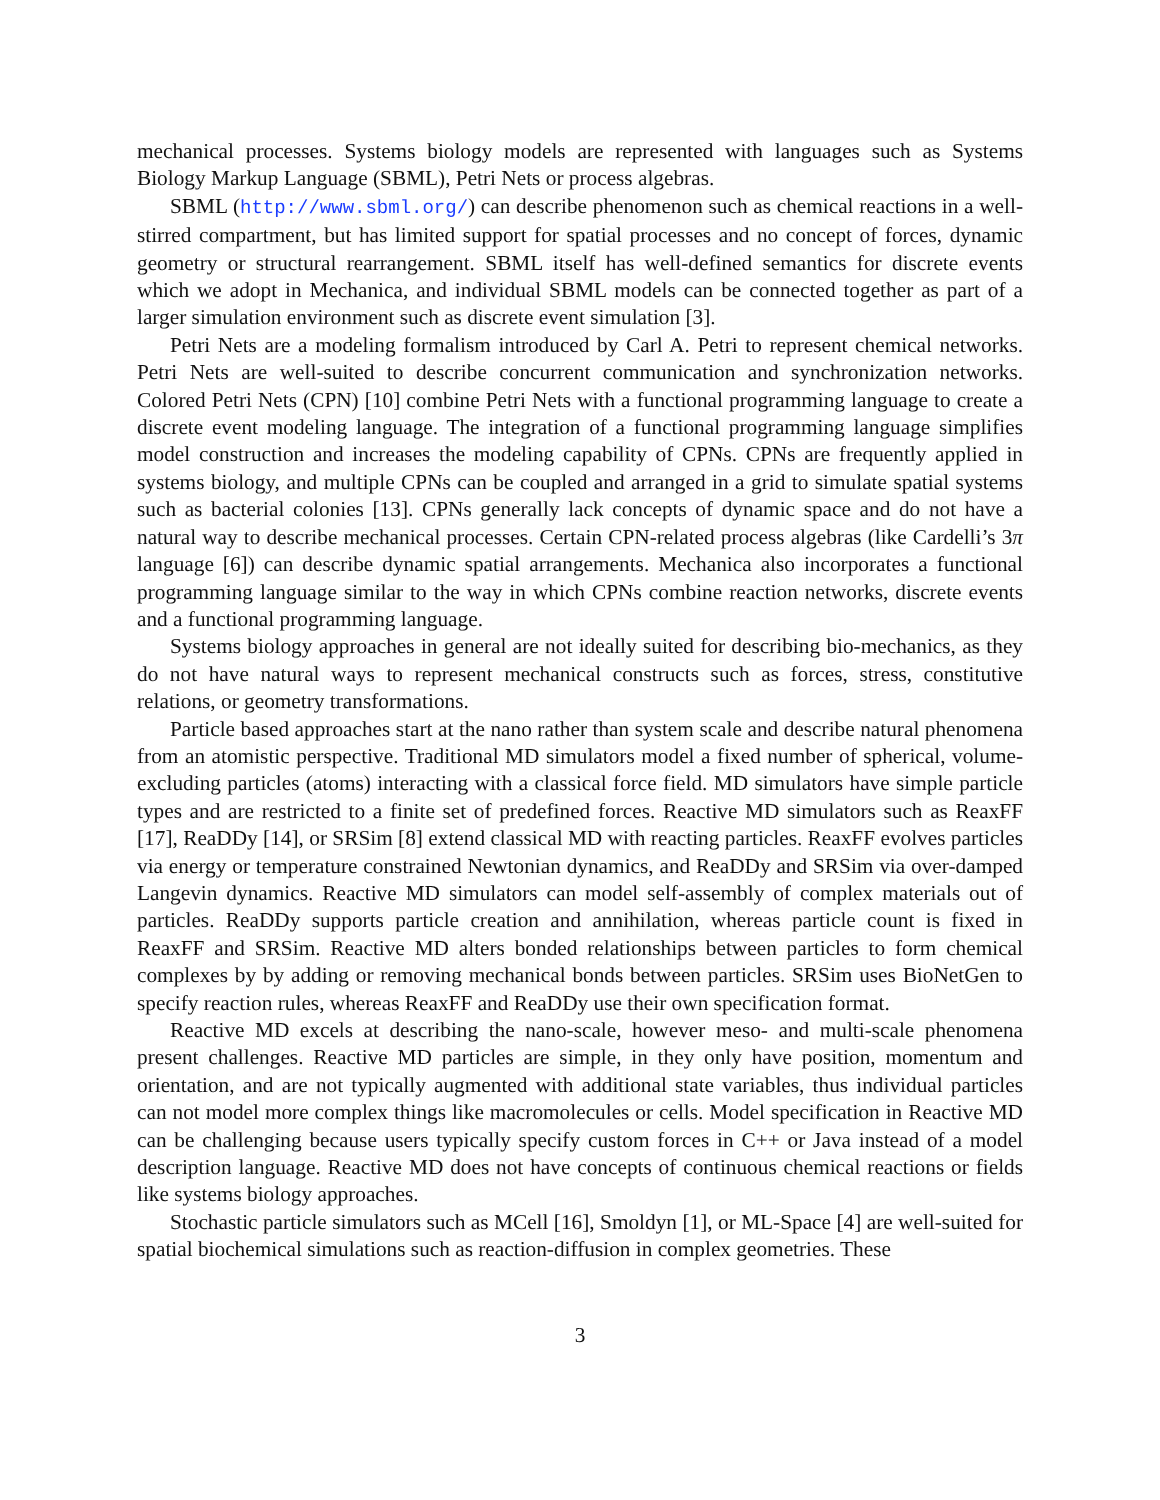mechanical processes. Systems biology models are represented with languages such as Systems Biology Markup Language (SBML), Petri Nets or process algebras.
SBML (http://www.sbml.org/) can describe phenomenon such as chemical reactions in a well-stirred compartment, but has limited support for spatial processes and no concept of forces, dynamic geometry or structural rearrangement. SBML itself has well-defined semantics for discrete events which we adopt in Mechanica, and individual SBML models can be connected together as part of a larger simulation environment such as discrete event simulation [3].
Petri Nets are a modeling formalism introduced by Carl A. Petri to represent chemical networks. Petri Nets are well-suited to describe concurrent communication and synchronization networks. Colored Petri Nets (CPN) [10] combine Petri Nets with a functional programming language to create a discrete event modeling language. The integration of a functional programming language simplifies model construction and increases the modeling capability of CPNs. CPNs are frequently applied in systems biology, and multiple CPNs can be coupled and arranged in a grid to simulate spatial systems such as bacterial colonies [13]. CPNs generally lack concepts of dynamic space and do not have a natural way to describe mechanical processes. Certain CPN-related process algebras (like Cardelli’s 3π language [6]) can describe dynamic spatial arrangements. Mechanica also incorporates a functional programming language similar to the way in which CPNs combine reaction networks, discrete events and a functional programming language.
Systems biology approaches in general are not ideally suited for describing bio-mechanics, as they do not have natural ways to represent mechanical constructs such as forces, stress, constitutive relations, or geometry transformations.
Particle based approaches start at the nano rather than system scale and describe natural phenomena from an atomistic perspective. Traditional MD simulators model a fixed number of spherical, volume-excluding particles (atoms) interacting with a classical force field. MD simulators have simple particle types and are restricted to a finite set of predefined forces. Reactive MD simulators such as ReaxFF [17], ReaDDy [14], or SRSim [8] extend classical MD with reacting particles. ReaxFF evolves particles via energy or temperature constrained Newtonian dynamics, and ReaDDy and SRSim via over-damped Langevin dynamics. Reactive MD simulators can model self-assembly of complex materials out of particles. ReaDDy supports particle creation and annihilation, whereas particle count is fixed in ReaxFF and SRSim. Reactive MD alters bonded relationships between particles to form chemical complexes by by adding or removing mechanical bonds between particles. SRSim uses BioNetGen to specify reaction rules, whereas ReaxFF and ReaDDy use their own specification format.
Reactive MD excels at describing the nano-scale, however meso- and multi-scale phenomena present challenges. Reactive MD particles are simple, in they only have position, momentum and orientation, and are not typically augmented with additional state variables, thus individual particles can not model more complex things like macromolecules or cells. Model specification in Reactive MD can be challenging because users typically specify custom forces in C++ or Java instead of a model description language. Reactive MD does not have concepts of continuous chemical reactions or fields like systems biology approaches.
Stochastic particle simulators such as MCell [16], Smoldyn [1], or ML-Space [4] are well-suited for spatial biochemical simulations such as reaction-diffusion in complex geometries. These
3